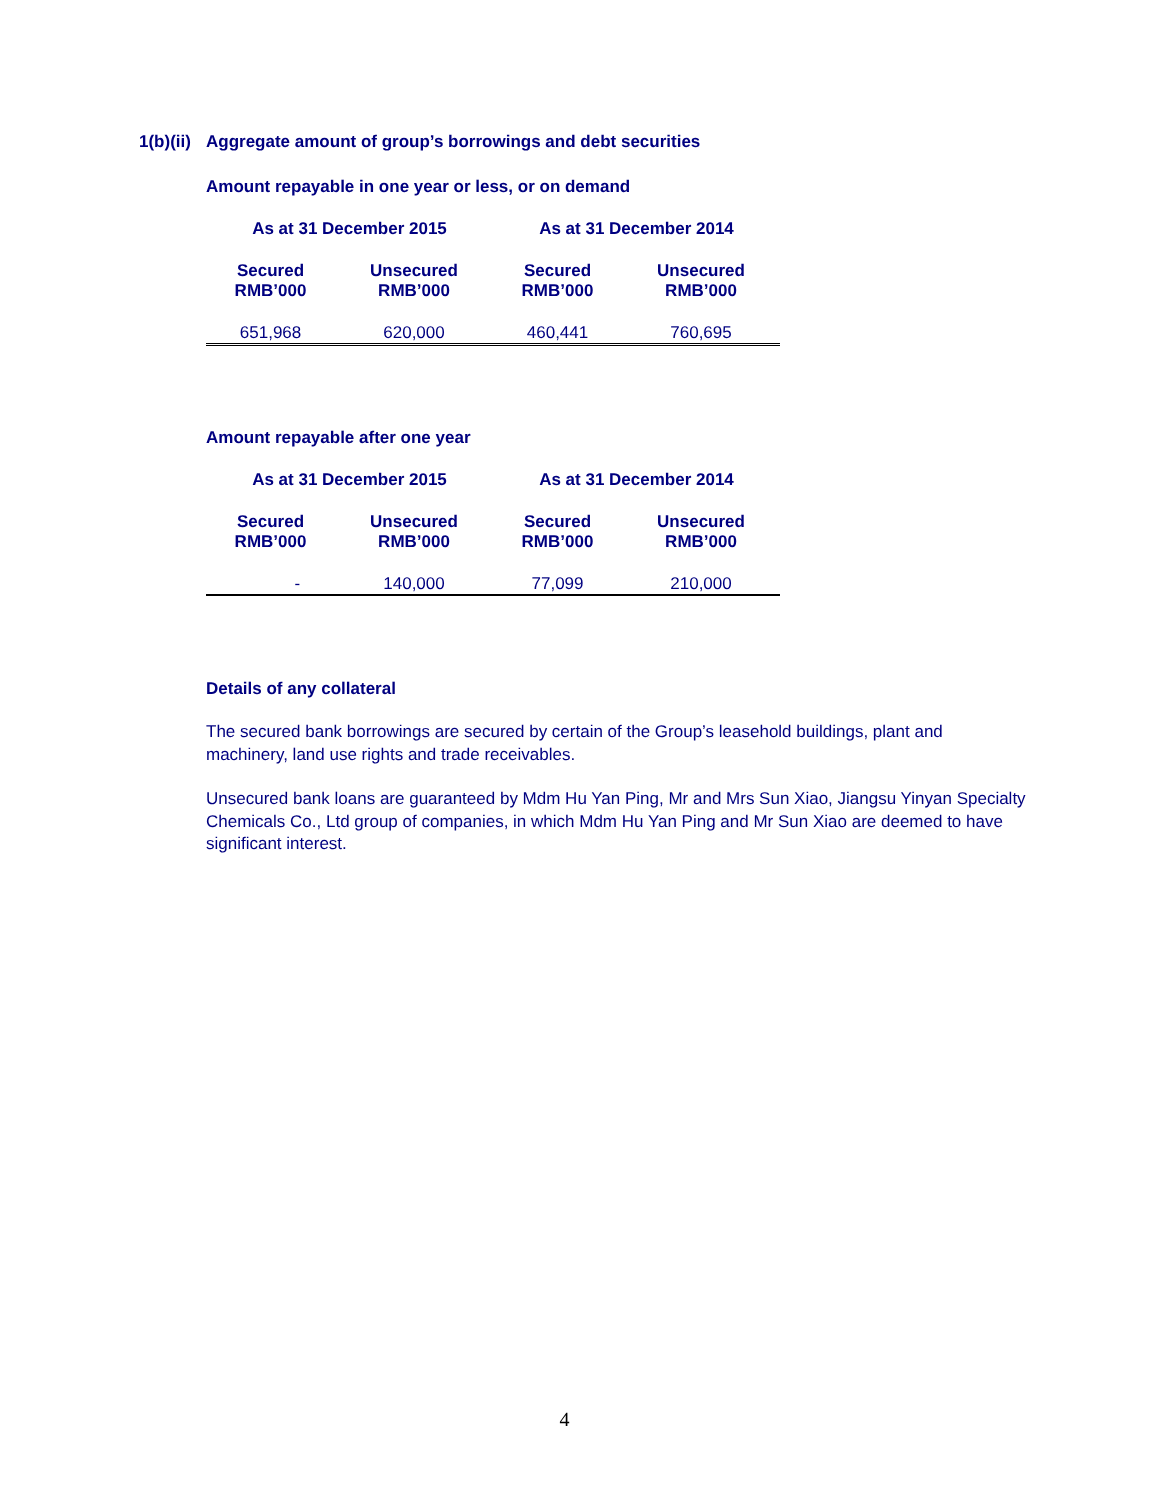1(b)(ii) Aggregate amount of group’s borrowings and debt securities
Amount repayable in one year or less, or on demand
| As at 31 December 2015 | | As at 31 December 2014 | |
| --- | --- | --- | --- |
| Secured RMB’000 | Unsecured RMB’000 | Secured RMB’000 | Unsecured RMB’000 |
| 651,968 | 620,000 | 460,441 | 760,695 |
Amount repayable after one year
| As at 31 December 2015 | | As at 31 December 2014 | |
| --- | --- | --- | --- |
| Secured RMB’000 | Unsecured RMB’000 | Secured RMB’000 | Unsecured RMB’000 |
| - | 140,000 | 77,099 | 210,000 |
Details of any collateral
The secured bank borrowings are secured by certain of the Group’s leasehold buildings, plant and machinery, land use rights and trade receivables.
Unsecured bank loans are guaranteed by Mdm Hu Yan Ping, Mr and Mrs Sun Xiao, Jiangsu Yinyan Specialty Chemicals Co., Ltd group of companies, in which Mdm Hu Yan Ping and Mr Sun Xiao are deemed to have significant interest.
4